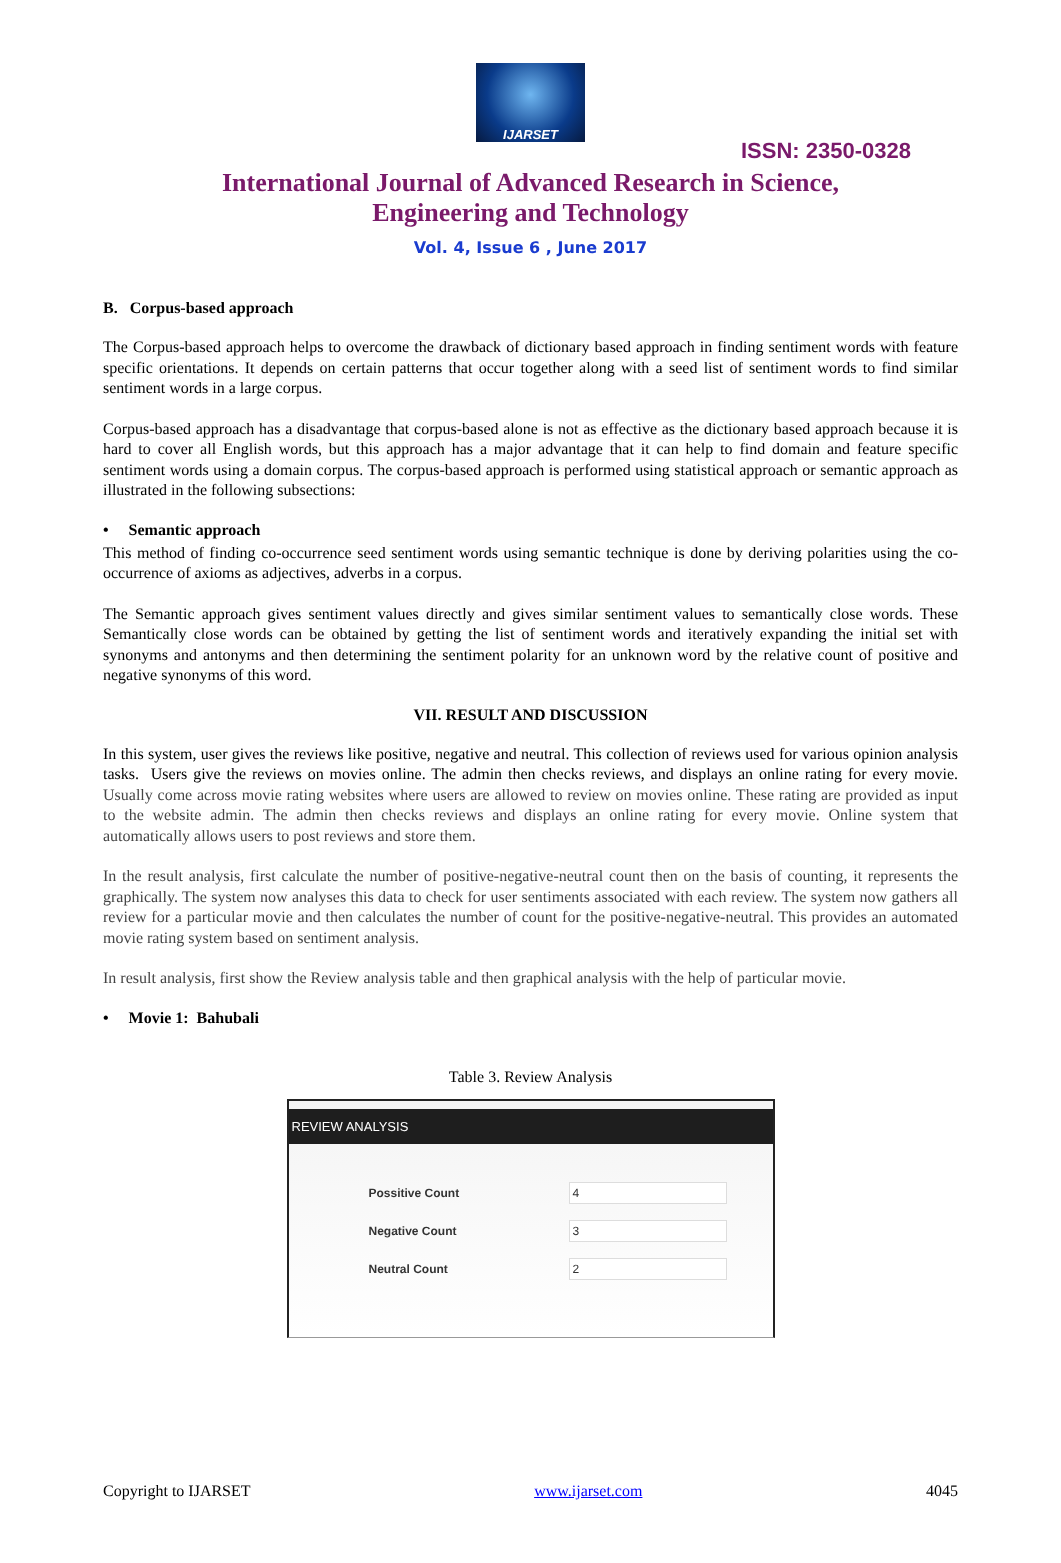IJARSET
ISSN: 2350-0328
International Journal of Advanced Research in Science,
Engineering and Technology
Vol. 4, Issue 6 , June 2017
B. Corpus-based approach
The Corpus-based approach helps to overcome the drawback of dictionary based approach in finding sentiment words with feature specific orientations. It depends on certain patterns that occur together along with a seed list of sentiment words to find similar sentiment words in a large corpus.
Corpus-based approach has a disadvantage that corpus-based alone is not as effective as the dictionary based approach because it is hard to cover all English words, but this approach has a major advantage that it can help to find domain and feature specific sentiment words using a domain corpus. The corpus-based approach is performed using statistical approach or semantic approach as illustrated in the following subsections:
• Semantic approach
This method of finding co-occurrence seed sentiment words using semantic technique is done by deriving polarities using the co-occurrence of axioms as adjectives, adverbs in a corpus.
The Semantic approach gives sentiment values directly and gives similar sentiment values to semantically close words. These Semantically close words can be obtained by getting the list of sentiment words and iteratively expanding the initial set with synonyms and antonyms and then determining the sentiment polarity for an unknown word by the relative count of positive and negative synonyms of this word.
VII. RESULT AND DISCUSSION
In this system, user gives the reviews like positive, negative and neutral. This collection of reviews used for various opinion analysis tasks. Users give the reviews on movies online. The admin then checks reviews, and displays an online rating for every movie. Usually come across movie rating websites where users are allowed to review on movies online. These rating are provided as input to the website admin. The admin then checks reviews and displays an online rating for every movie. Online system that automatically allows users to post reviews and store them.
In the result analysis, first calculate the number of positive-negative-neutral count then on the basis of counting, it represents the graphically. The system now analyses this data to check for user sentiments associated with each review. The system now gathers all review for a particular movie and then calculates the number of count for the positive-negative-neutral. This provides an automated movie rating system based on sentiment analysis.
In result analysis, first show the Review analysis table and then graphical analysis with the help of particular movie.
• Movie 1: Bahubali
Table 3. Review Analysis
REVIEW ANALYSIS
| Possitive Count | 4 |
| Negative Count | 3 |
| Neutral Count | 2 |
Copyright to IJARSET www.ijarset.com 4045